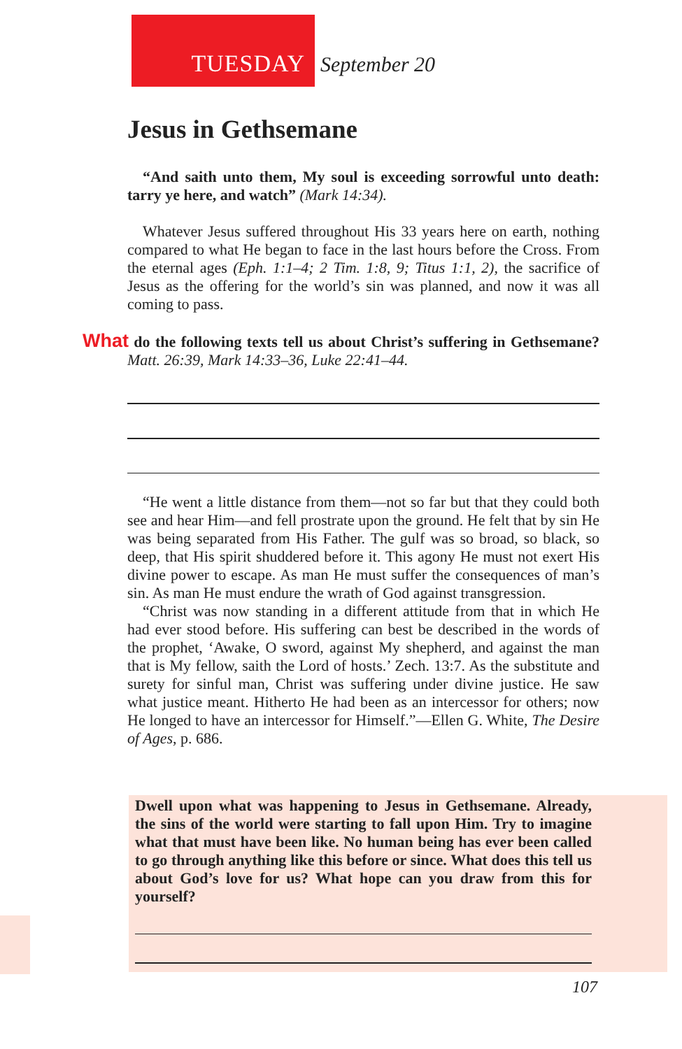TUESDAY September 20
Jesus in Gethsemane
“And saith unto them, My soul is exceeding sorrowful unto death: tarry ye here, and watch” (Mark 14:34).
Whatever Jesus suffered throughout His 33 years here on earth, nothing compared to what He began to face in the last hours before the Cross. From the eternal ages (Eph. 1:1–4; 2 Tim. 1:8, 9; Titus 1:1, 2), the sacrifice of Jesus as the offering for the world’s sin was planned, and now it was all coming to pass.
What do the following texts tell us about Christ’s suffering in Gethsemane? Matt. 26:39, Mark 14:33–36, Luke 22:41–44.
“He went a little distance from them—not so far but that they could both see and hear Him—and fell prostrate upon the ground. He felt that by sin He was being separated from His Father. The gulf was so broad, so black, so deep, that His spirit shuddered before it. This agony He must not exert His divine power to escape. As man He must suffer the consequences of man’s sin. As man He must endure the wrath of God against transgression.
“Christ was now standing in a different attitude from that in which He had ever stood before. His suffering can best be described in the words of the prophet, ‘Awake, O sword, against My shepherd, and against the man that is My fellow, saith the Lord of hosts.’ Zech. 13:7. As the substitute and surety for sinful man, Christ was suffering under divine justice. He saw what justice meant. Hitherto He had been as an intercessor for others; now He longed to have an intercessor for Himself.”—Ellen G. White, The Desire of Ages, p. 686.
Dwell upon what was happening to Jesus in Gethsemane. Already, the sins of the world were starting to fall upon Him. Try to imagine what that must have been like. No human being has ever been called to go through anything like this before or since. What does this tell us about God’s love for us? What hope can you draw from this for yourself?
107